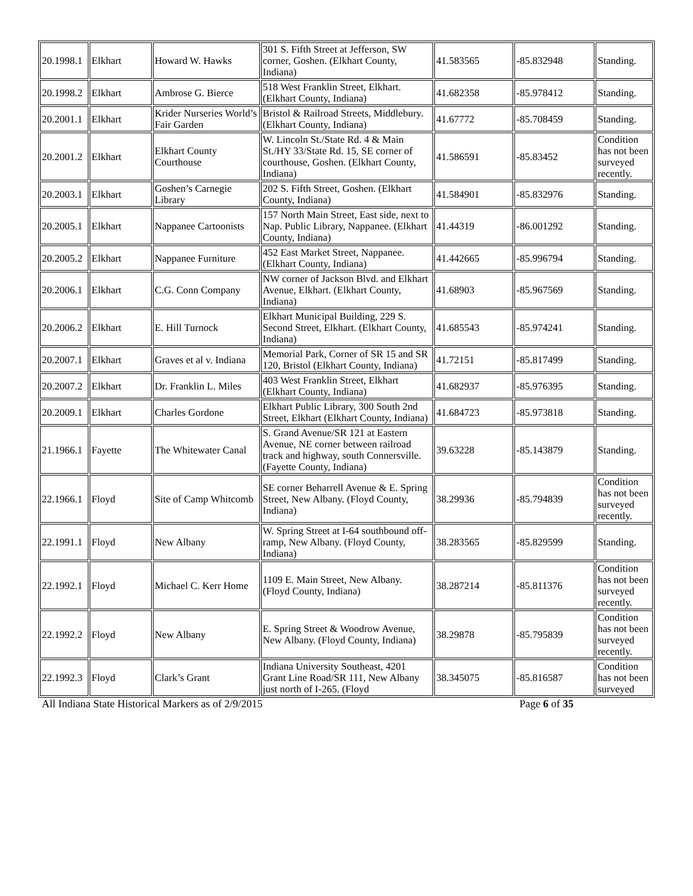| 20.1998.1 | Elkhart | Howard W. Hawks | 301 S. Fifth Street at Jefferson, SW corner, Goshen. (Elkhart County, Indiana) | 41.583565 | -85.832948 | Standing. |
| 20.1998.2 | Elkhart | Ambrose G. Bierce | 518 West Franklin Street, Elkhart. (Elkhart County, Indiana) | 41.682358 | -85.978412 | Standing. |
| 20.2001.1 | Elkhart | Krider Nurseries World’s Fair Garden | Bristol & Railroad Streets, Middlebury. (Elkhart County, Indiana) | 41.67772 | -85.708459 | Standing. |
| 20.2001.2 | Elkhart | Elkhart County Courthouse | W. Lincoln St./State Rd. 4 & Main St./HY 33/State Rd. 15, SE corner of courthouse, Goshen. (Elkhart County, Indiana) | 41.586591 | -85.83452 | Condition has not been surveyed recently. |
| 20.2003.1 | Elkhart | Goshen’s Carnegie Library | 202 S. Fifth Street, Goshen. (Elkhart County, Indiana) | 41.584901 | -85.832976 | Standing. |
| 20.2005.1 | Elkhart | Nappanee Cartoonists | 157 North Main Street, East side, next to Nap. Public Library, Nappanee. (Elkhart County, Indiana) | 41.44319 | -86.001292 | Standing. |
| 20.2005.2 | Elkhart | Nappanee Furniture | 452 East Market Street, Nappanee. (Elkhart County, Indiana) | 41.442665 | -85.996794 | Standing. |
| 20.2006.1 | Elkhart | C.G. Conn Company | NW corner of Jackson Blvd. and Elkhart Avenue, Elkhart. (Elkhart County, Indiana) | 41.68903 | -85.967569 | Standing. |
| 20.2006.2 | Elkhart | E. Hill Turnock | Elkhart Municipal Building, 229 S. Second Street, Elkhart. (Elkhart County, Indiana) | 41.685543 | -85.974241 | Standing. |
| 20.2007.1 | Elkhart | Graves et al v. Indiana | Memorial Park, Corner of SR 15 and SR 120, Bristol (Elkhart County, Indiana) | 41.72151 | -85.817499 | Standing. |
| 20.2007.2 | Elkhart | Dr. Franklin L. Miles | 403 West Franklin Street, Elkhart (Elkhart County, Indiana) | 41.682937 | -85.976395 | Standing. |
| 20.2009.1 | Elkhart | Charles Gordone | Elkhart Public Library, 300 South 2nd Street, Elkhart (Elkhart County, Indiana) | 41.684723 | -85.973818 | Standing. |
| 21.1966.1 | Fayette | The Whitewater Canal | S. Grand Avenue/SR 121 at Eastern Avenue, NE corner between railroad track and highway, south Connersville. (Fayette County, Indiana) | 39.63228 | -85.143879 | Standing. |
| 22.1966.1 | Floyd | Site of Camp Whitcomb | SE corner Beharrell Avenue & E. Spring Street, New Albany. (Floyd County, Indiana) | 38.29936 | -85.794839 | Condition has not been surveyed recently. |
| 22.1991.1 | Floyd | New Albany | W. Spring Street at I-64 southbound off-ramp, New Albany. (Floyd County, Indiana) | 38.283565 | -85.829599 | Standing. |
| 22.1992.1 | Floyd | Michael C. Kerr Home | 1109 E. Main Street, New Albany. (Floyd County, Indiana) | 38.287214 | -85.811376 | Condition has not been surveyed recently. |
| 22.1992.2 | Floyd | New Albany | E. Spring Street & Woodrow Avenue, New Albany. (Floyd County, Indiana) | 38.29878 | -85.795839 | Condition has not been surveyed recently. |
| 22.1992.3 | Floyd | Clark’s Grant | Indiana University Southeast, 4201 Grant Line Road/SR 111, New Albany just north of I-265. (Floyd | 38.345075 | -85.816587 | Condition has not been surveyed |
All Indiana State Historical Markers as of 2/9/2015 Page 6 of 35